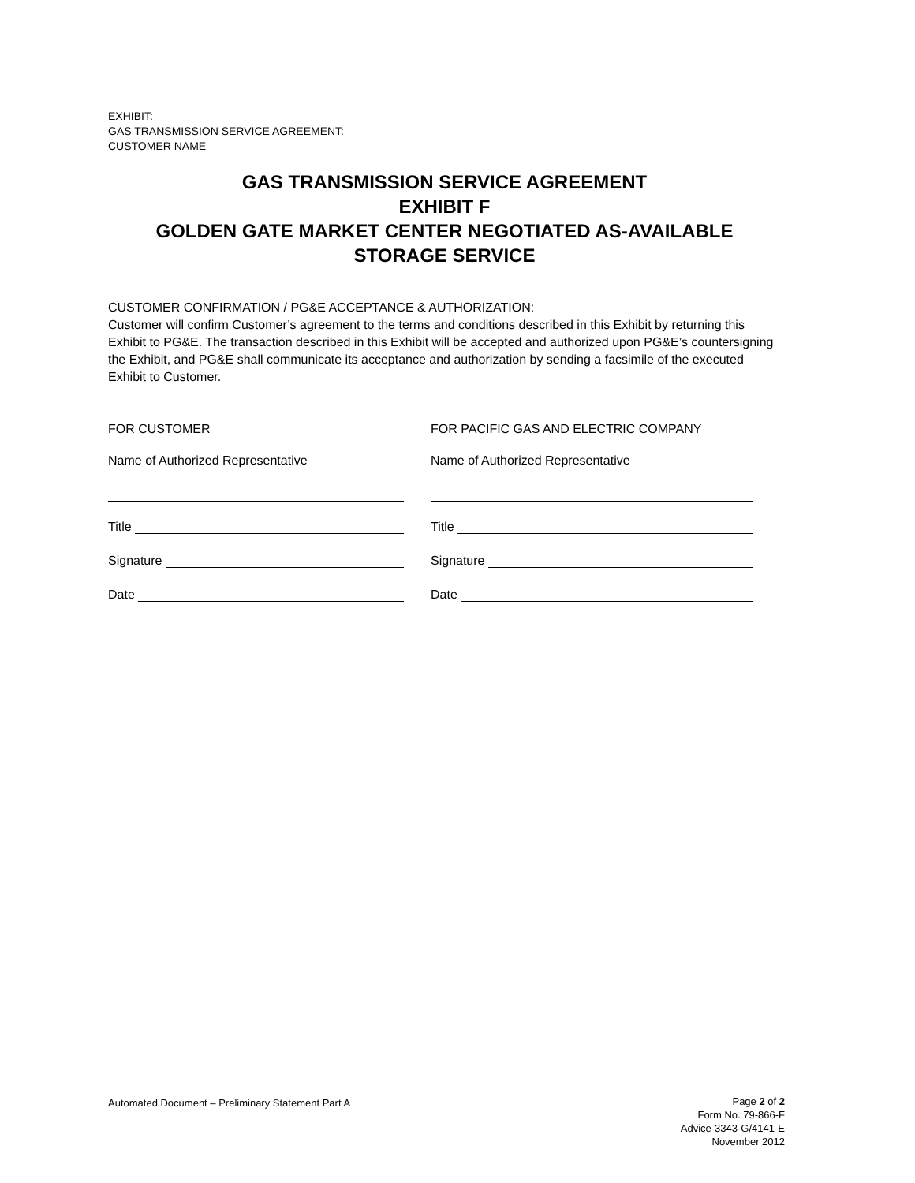EXHIBIT:
GAS TRANSMISSION SERVICE AGREEMENT:
CUSTOMER NAME
GAS TRANSMISSION SERVICE AGREEMENT
EXHIBIT F
GOLDEN GATE MARKET CENTER NEGOTIATED AS-AVAILABLE
STORAGE SERVICE
CUSTOMER CONFIRMATION / PG&E ACCEPTANCE & AUTHORIZATION:
Customer will confirm Customer’s agreement to the terms and conditions described in this Exhibit by returning this Exhibit to PG&E. The transaction described in this Exhibit will be accepted and authorized upon PG&E’s countersigning the Exhibit, and PG&E shall communicate its acceptance and authorization by sending a facsimile of the executed Exhibit to Customer.
FOR CUSTOMER FOR PACIFIC GAS AND ELECTRIC COMPANY
Name of Authorized Representative Name of Authorized Representative
Title Title
Signature Signature
Date Date
Automated Document – Preliminary Statement Part A
Page 2 of 2
Form No. 79-866-F
Advice-3343-G/4141-E
November 2012